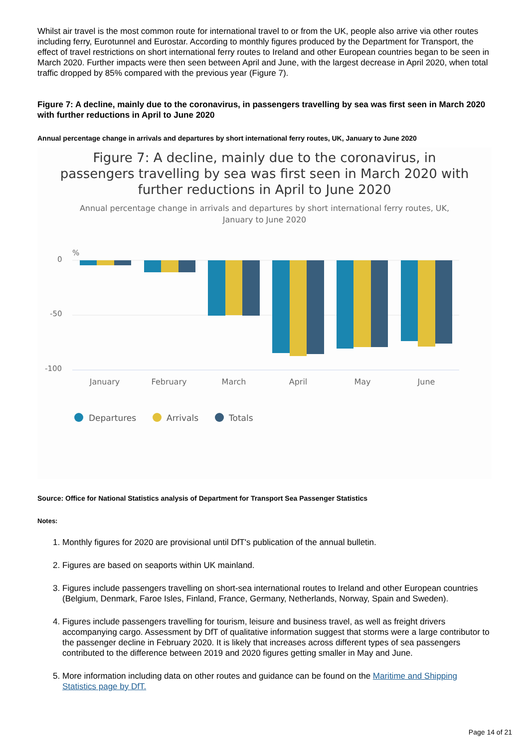Whilst air travel is the most common route for international travel to or from the UK, people also arrive via other routes including ferry, Eurotunnel and Eurostar. According to monthly figures produced by the Department for Transport, the effect of travel restrictions on short international ferry routes to Ireland and other European countries began to be seen in March 2020. Further impacts were then seen between April and June, with the largest decrease in April 2020, when total traffic dropped by 85% compared with the previous year (Figure 7).
Figure 7: A decline, mainly due to the coronavirus, in passengers travelling by sea was first seen in March 2020 with further reductions in April to June 2020
Annual percentage change in arrivals and departures by short international ferry routes, UK, January to June 2020
Figure 7: A decline, mainly due to the coronavirus, in
passengers travelling by sea was first seen in March 2020 with
further reductions in April to June 2020
Annual percentage change in arrivals and departures by short international ferry routes, UK,
January to June 2020
%
0
-50
-100
January
February
March
April
May
June
Departures
Arrivals
Totals
Source: Office for National Statistics analysis of Department for Transport Sea Passenger Statistics
Notes:
1. Monthly figures for 2020 are provisional until DfT's publication of the annual bulletin.
2. Figures are based on seaports within UK mainland.
3. Figures include passengers travelling on short-sea international routes to Ireland and other European countries (Belgium, Denmark, Faroe Isles, Finland, France, Germany, Netherlands, Norway, Spain and Sweden).
4. Figures include passengers travelling for tourism, leisure and business travel, as well as freight drivers accompanying cargo. Assessment by DfT of qualitative information suggest that storms were a large contributor to the passenger decline in February 2020. It is likely that increases across different types of sea passengers contributed to the difference between 2019 and 2020 figures getting smaller in May and June.
5. More information including data on other routes and guidance can be found on the Maritime and Shipping Statistics page by DfT.
Page 14 of 21